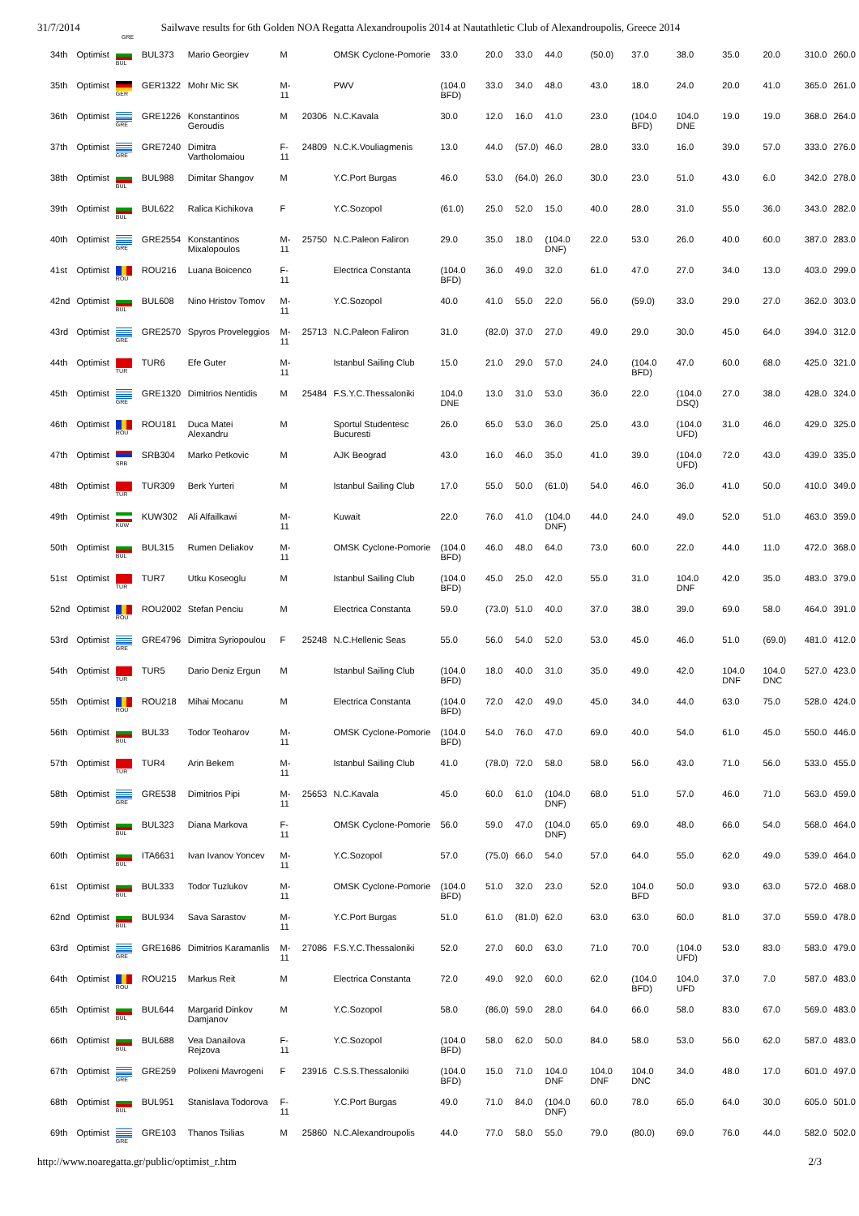31/7/2014 Sailwave results for 6th Golden NOA Regatta Alexandroupolis 2014 at Nautathletic Club of Alexandroupolis, Greece 2014
GRE
| 34th | Optimist | BUL | BUL373 | Mario Georgiev | M | | OMSK Cyclone-Pomorie | 33.0 | 20.0 | 33.0 | 44.0 | (50.0) | 37.0 | 38.0 | 35.0 | 20.0 | 310.0 | 260.0 |
| 35th | Optimist | GER | GER1322 | Mohr Mic SK | M-11 | | PWV | (104.0 BFD) | 33.0 | 34.0 | 48.0 | 43.0 | 18.0 | 24.0 | 20.0 | 41.0 | 365.0 | 261.0 |
| 36th | Optimist | GRE | GRE1226 | Konstantinos Geroudis | M | 20306 | N.C.Kavala | 30.0 | 12.0 | 16.0 | 41.0 | 23.0 | (104.0 BFD) | 104.0 DNE | 19.0 | 19.0 | 368.0 | 264.0 |
| 37th | Optimist | GRE | GRE7240 | Dimitra Vartholomaiou | F-11 | 24809 | N.C.K.Vouliagmenis | 13.0 | 44.0 | (57.0) | 46.0 | 28.0 | 33.0 | 16.0 | 39.0 | 57.0 | 333.0 | 276.0 |
| 38th | Optimist | BUL | BUL988 | Dimitar Shangov | M | | Y.C.Port Burgas | 46.0 | 53.0 | (64.0) | 26.0 | 30.0 | 23.0 | 51.0 | 43.0 | 6.0 | 342.0 | 278.0 |
| 39th | Optimist | BUL | BUL622 | Ralica Kichikova | F | | Y.C.Sozopol | (61.0) | 25.0 | 52.0 | 15.0 | 40.0 | 28.0 | 31.0 | 55.0 | 36.0 | 343.0 | 282.0 |
| 40th | Optimist | GRE | GRE2554 | Konstantinos Mixalopoulos | M-11 | 25750 | N.C.Paleon Faliron | 29.0 | 35.0 | 18.0 | (104.0 DNF) | 22.0 | 53.0 | 26.0 | 40.0 | 60.0 | 387.0 | 283.0 |
| 41st | Optimist | ROU | ROU216 | Luana Boicenco | F-11 | | Electrica Constanta | (104.0 BFD) | 36.0 | 49.0 | 32.0 | 61.0 | 47.0 | 27.0 | 34.0 | 13.0 | 403.0 | 299.0 |
| 42nd | Optimist | BUL | BUL608 | Nino Hristov Tomov | M-11 | | Y.C.Sozopol | 40.0 | 41.0 | 55.0 | 22.0 | 56.0 | (59.0) | 33.0 | 29.0 | 27.0 | 362.0 | 303.0 |
| 43rd | Optimist | GRE | GRE2570 | Spyros Proveleggios | M-11 | 25713 | N.C.Paleon Faliron | 31.0 | (82.0) | 37.0 | 27.0 | 49.0 | 29.0 | 30.0 | 45.0 | 64.0 | 394.0 | 312.0 |
| 44th | Optimist | TUR | TUR6 | Efe Guter | M-11 | | Istanbul Sailing Club | 15.0 | 21.0 | 29.0 | 57.0 | 24.0 | (104.0 BFD) | 47.0 | 60.0 | 68.0 | 425.0 | 321.0 |
| 45th | Optimist | GRE | GRE1320 | Dimitrios Nentidis | M | 25484 | F.S.Y.C.Thessaloniki | 104.0 DNE | 13.0 | 31.0 | 53.0 | 36.0 | 22.0 | (104.0 DSQ) | 27.0 | 38.0 | 428.0 | 324.0 |
| 46th | Optimist | ROU | ROU181 | Duca Matei Alexandru | M | | Sportul Studentesc Bucuresti | 26.0 | 65.0 | 53.0 | 36.0 | 25.0 | 43.0 | (104.0 UFD) | 31.0 | 46.0 | 429.0 | 325.0 |
| 47th | Optimist | SRB | SRB304 | Marko Petkovic | M | | AJK Beograd | 43.0 | 16.0 | 46.0 | 35.0 | 41.0 | 39.0 | (104.0 UFD) | 72.0 | 43.0 | 439.0 | 335.0 |
| 48th | Optimist | TUR | TUR309 | Berk Yurteri | M | | Istanbul Sailing Club | 17.0 | 55.0 | 50.0 | (61.0) | 54.0 | 46.0 | 36.0 | 41.0 | 50.0 | 410.0 | 349.0 |
| 49th | Optimist | KUW | KUW302 | Ali Alfailkawi | M-11 | | Kuwait | 22.0 | 76.0 | 41.0 | (104.0 DNF) | 44.0 | 24.0 | 49.0 | 52.0 | 51.0 | 463.0 | 359.0 |
| 50th | Optimist | BUL | BUL315 | Rumen Deliakov | M-11 | | OMSK Cyclone-Pomorie | (104.0 BFD) | 46.0 | 48.0 | 64.0 | 73.0 | 60.0 | 22.0 | 44.0 | 11.0 | 472.0 | 368.0 |
| 51st | Optimist | TUR | TUR7 | Utku Koseoglu | M | | Istanbul Sailing Club | (104.0 BFD) | 45.0 | 25.0 | 42.0 | 55.0 | 31.0 | 104.0 DNF | 42.0 | 35.0 | 483.0 | 379.0 |
| 52nd | Optimist | ROU | ROU2002 | Stefan Penciu | M | | Electrica Constanta | 59.0 | (73.0) | 51.0 | 40.0 | 37.0 | 38.0 | 39.0 | 69.0 | 58.0 | 464.0 | 391.0 |
| 53rd | Optimist | GRE | GRE4796 | Dimitra Syriopoulou | F | 25248 | N.C.Hellenic Seas | 55.0 | 56.0 | 54.0 | 52.0 | 53.0 | 45.0 | 46.0 | 51.0 | (69.0) | 481.0 | 412.0 |
| 54th | Optimist | TUR | TUR5 | Dario Deniz Ergun | M | | Istanbul Sailing Club | (104.0 BFD) | 18.0 | 40.0 | 31.0 | 35.0 | 49.0 | 42.0 | 104.0 DNF | 104.0 DNC | 527.0 | 423.0 |
| 55th | Optimist | ROU | ROU218 | Mihai Mocanu | M | | Electrica Constanta | (104.0 BFD) | 72.0 | 42.0 | 49.0 | 45.0 | 34.0 | 44.0 | 63.0 | 75.0 | 528.0 | 424.0 |
| 56th | Optimist | BUL | BUL33 | Todor Teoharov | M-11 | | OMSK Cyclone-Pomorie | (104.0 BFD) | 54.0 | 76.0 | 47.0 | 69.0 | 40.0 | 54.0 | 61.0 | 45.0 | 550.0 | 446.0 |
| 57th | Optimist | TUR | TUR4 | Arin Bekem | M-11 | | Istanbul Sailing Club | 41.0 | (78.0) | 72.0 | 58.0 | 58.0 | 56.0 | 43.0 | 71.0 | 56.0 | 533.0 | 455.0 |
| 58th | Optimist | GRE | GRE538 | Dimitrios Pipi | M-11 | 25653 | N.C.Kavala | 45.0 | 60.0 | 61.0 | (104.0 DNF) | 68.0 | 51.0 | 57.0 | 46.0 | 71.0 | 563.0 | 459.0 |
| 59th | Optimist | BUL | BUL323 | Diana Markova | F-11 | | OMSK Cyclone-Pomorie | 56.0 | 59.0 | 47.0 | (104.0 DNF) | 65.0 | 69.0 | 48.0 | 66.0 | 54.0 | 568.0 | 464.0 |
| 60th | Optimist | BUL | ITA6631 | Ivan Ivanov Yoncev | M-11 | | Y.C.Sozopol | 57.0 | (75.0) | 66.0 | 54.0 | 57.0 | 64.0 | 55.0 | 62.0 | 49.0 | 539.0 | 464.0 |
| 61st | Optimist | BUL | BUL333 | Todor Tuzlukov | M-11 | | OMSK Cyclone-Pomorie | (104.0 BFD) | 51.0 | 32.0 | 23.0 | 52.0 | 104.0 BFD | 50.0 | 93.0 | 63.0 | 572.0 | 468.0 |
| 62nd | Optimist | BUL | BUL934 | Sava Sarastov | M-11 | | Y.C.Port Burgas | 51.0 | 61.0 | (81.0) | 62.0 | 63.0 | 63.0 | 60.0 | 81.0 | 37.0 | 559.0 | 478.0 |
| 63rd | Optimist | GRE | GRE1686 | Dimitrios Karamanlis | M-11 | 27086 | F.S.Y.C.Thessaloniki | 52.0 | 27.0 | 60.0 | 63.0 | 71.0 | 70.0 | (104.0 UFD) | 53.0 | 83.0 | 583.0 | 479.0 |
| 64th | Optimist | ROU | ROU215 | Markus Reit | M | | Electrica Constanta | 72.0 | 49.0 | 92.0 | 60.0 | 62.0 | (104.0 BFD) | 104.0 UFD | 37.0 | 7.0 | 587.0 | 483.0 |
| 65th | Optimist | BUL | BUL644 | Margarid Dinkov Damjanov | M | | Y.C.Sozopol | 58.0 | (86.0) | 59.0 | 28.0 | 64.0 | 66.0 | 58.0 | 83.0 | 67.0 | 569.0 | 483.0 |
| 66th | Optimist | BUL | BUL688 | Vea Danailova Rejzova | F-11 | | Y.C.Sozopol | (104.0 BFD) | 58.0 | 62.0 | 50.0 | 84.0 | 58.0 | 53.0 | 56.0 | 62.0 | 587.0 | 483.0 |
| 67th | Optimist | GRE | GRE259 | Polixeni Mavrogeni | F | 23916 | C.S.S.Thessaloniki | (104.0 BFD) | 15.0 | 71.0 | 104.0 DNF | 104.0 DNF | 104.0 DNC | 34.0 | 48.0 | 17.0 | 601.0 | 497.0 |
| 68th | Optimist | BUL | BUL951 | Stanislava Todorova | F-11 | | Y.C.Port Burgas | 49.0 | 71.0 | 84.0 | (104.0 DNF) | 60.0 | 78.0 | 65.0 | 64.0 | 30.0 | 605.0 | 501.0 |
| 69th | Optimist | GRE | GRE103 | Thanos Tsilias | M | 25860 | N.C.Alexandroupolis | 44.0 | 77.0 | 58.0 | 55.0 | 79.0 | (80.0) | 69.0 | 76.0 | 44.0 | 582.0 | 502.0 |
http://www.noaregatta.gr/public/optimist_r.htm 2/3